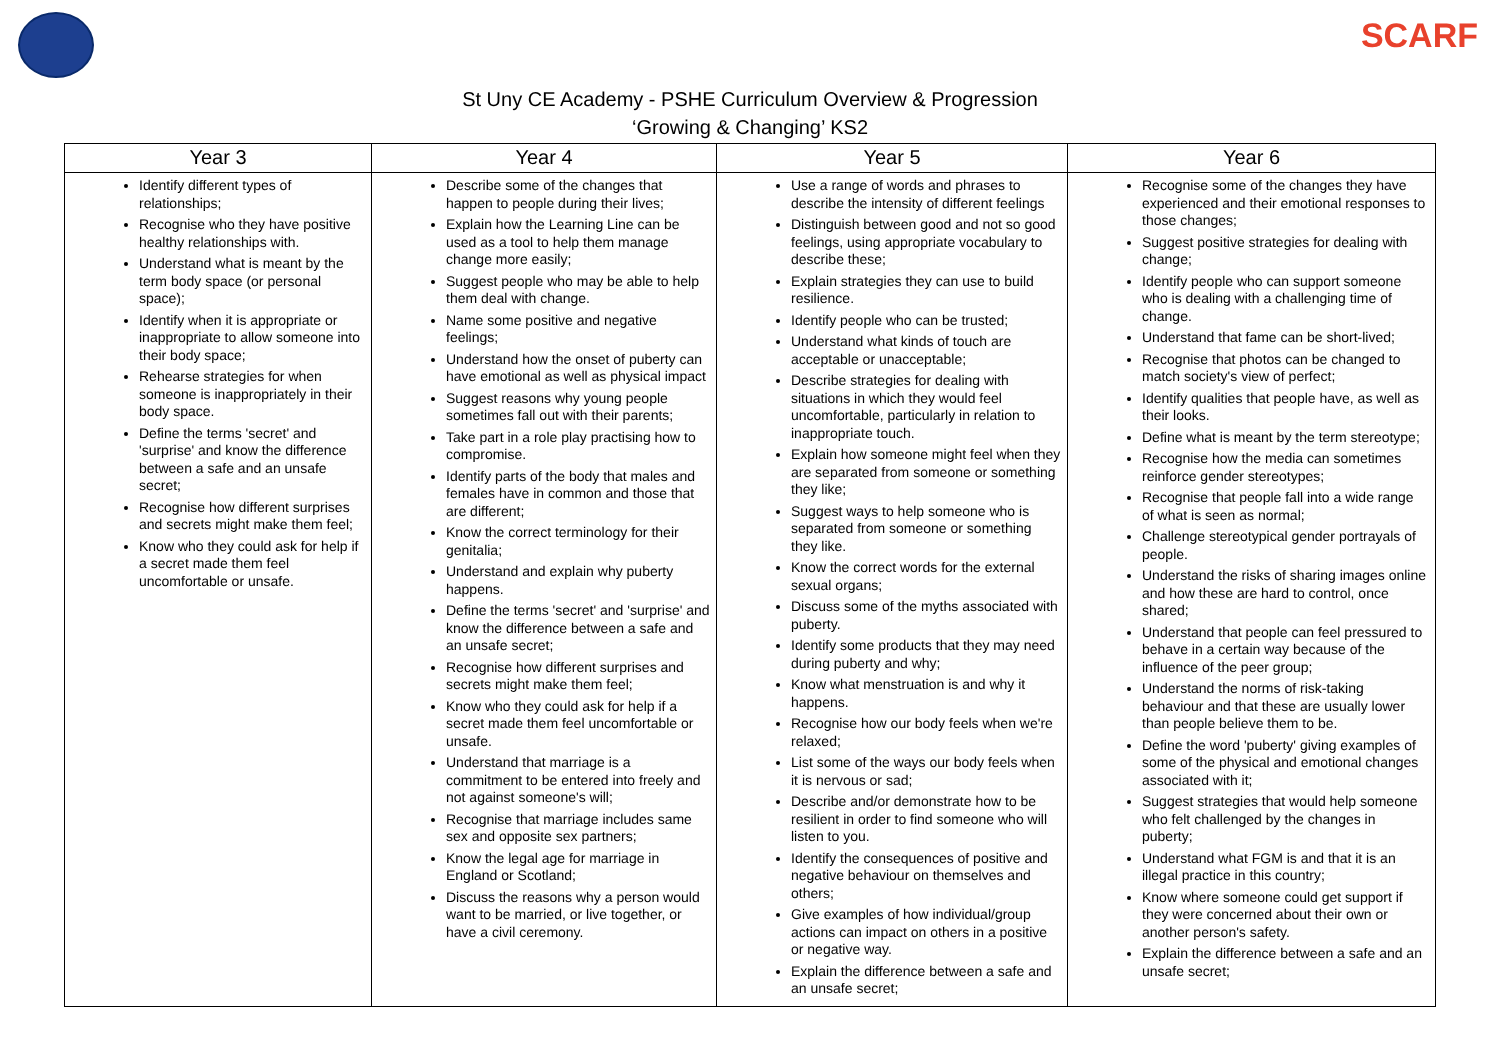SCARF
St Uny CE Academy - PSHE Curriculum Overview & Progression
‘Growing & Changing’ KS2
| Year 3 | Year 4 | Year 5 | Year 6 |
| --- | --- | --- | --- |
| Identify different types of relationships; Recognise who they have positive healthy relationships with. Understand what is meant by the term body space (or personal space); Identify when it is appropriate or inappropriate to allow someone into their body space; Rehearse strategies for when someone is inappropriately in their body space. Define the terms 'secret' and 'surprise' and know the difference between a safe and an unsafe secret; Recognise how different surprises and secrets might make them feel; Know who they could ask for help if a secret made them feel uncomfortable or unsafe. | Describe some of the changes that happen to people during their lives; Explain how the Learning Line can be used as a tool to help them manage change more easily; Suggest people who may be able to help them deal with change. Name some positive and negative feelings; Understand how the onset of puberty can have emotional as well as physical impact Suggest reasons why young people sometimes fall out with their parents; Take part in a role play practising how to compromise. Identify parts of the body that males and females have in common and those that are different; Know the correct terminology for their genitalia; Understand and explain why puberty happens. Define the terms 'secret' and 'surprise' and know the difference between a safe and an unsafe secret; Recognise how different surprises and secrets might make them feel; Know who they could ask for help if a secret made them feel uncomfortable or unsafe. Understand that marriage is a commitment to be entered into freely and not against someone's will; Recognise that marriage includes same sex and opposite sex partners; Know the legal age for marriage in England or Scotland; Discuss the reasons why a person would want to be married, or live together, or have a civil ceremony. | Use a range of words and phrases to describe the intensity of different feelings Distinguish between good and not so good feelings, using appropriate vocabulary to describe these; Explain strategies they can use to build resilience. Identify people who can be trusted; Understand what kinds of touch are acceptable or unacceptable; Describe strategies for dealing with situations in which they would feel uncomfortable, particularly in relation to inappropriate touch. Explain how someone might feel when they are separated from someone or something they like; Suggest ways to help someone who is separated from someone or something they like. Know the correct words for the external sexual organs; Discuss some of the myths associated with puberty. Identify some products that they may need during puberty and why; Know what menstruation is and why it happens. Recognise how our body feels when we're relaxed; List some of the ways our body feels when it is nervous or sad; Describe and/or demonstrate how to be resilient in order to find someone who will listen to you. Identify the consequences of positive and negative behaviour on themselves and others; Give examples of how individual/group actions can impact on others in a positive or negative way. Explain the difference between a safe and an unsafe secret; | Recognise some of the changes they have experienced and their emotional responses to those changes; Suggest positive strategies for dealing with change; Identify people who can support someone who is dealing with a challenging time of change. Understand that fame can be short-lived; Recognise that photos can be changed to match society's view of perfect; Identify qualities that people have, as well as their looks. Define what is meant by the term stereotype; Recognise how the media can sometimes reinforce gender stereotypes; Recognise that people fall into a wide range of what is seen as normal; Challenge stereotypical gender portrayals of people. Understand the risks of sharing images online and how these are hard to control, once shared; Understand that people can feel pressured to behave in a certain way because of the influence of the peer group; Understand the norms of risk-taking behaviour and that these are usually lower than people believe them to be. Define the word 'puberty' giving examples of some of the physical and emotional changes associated with it; Suggest strategies that would help someone who felt challenged by the changes in puberty; Understand what FGM is and that it is an illegal practice in this country; Know where someone could get support if they were concerned about their own or another person's safety. Explain the difference between a safe and an unsafe secret; |